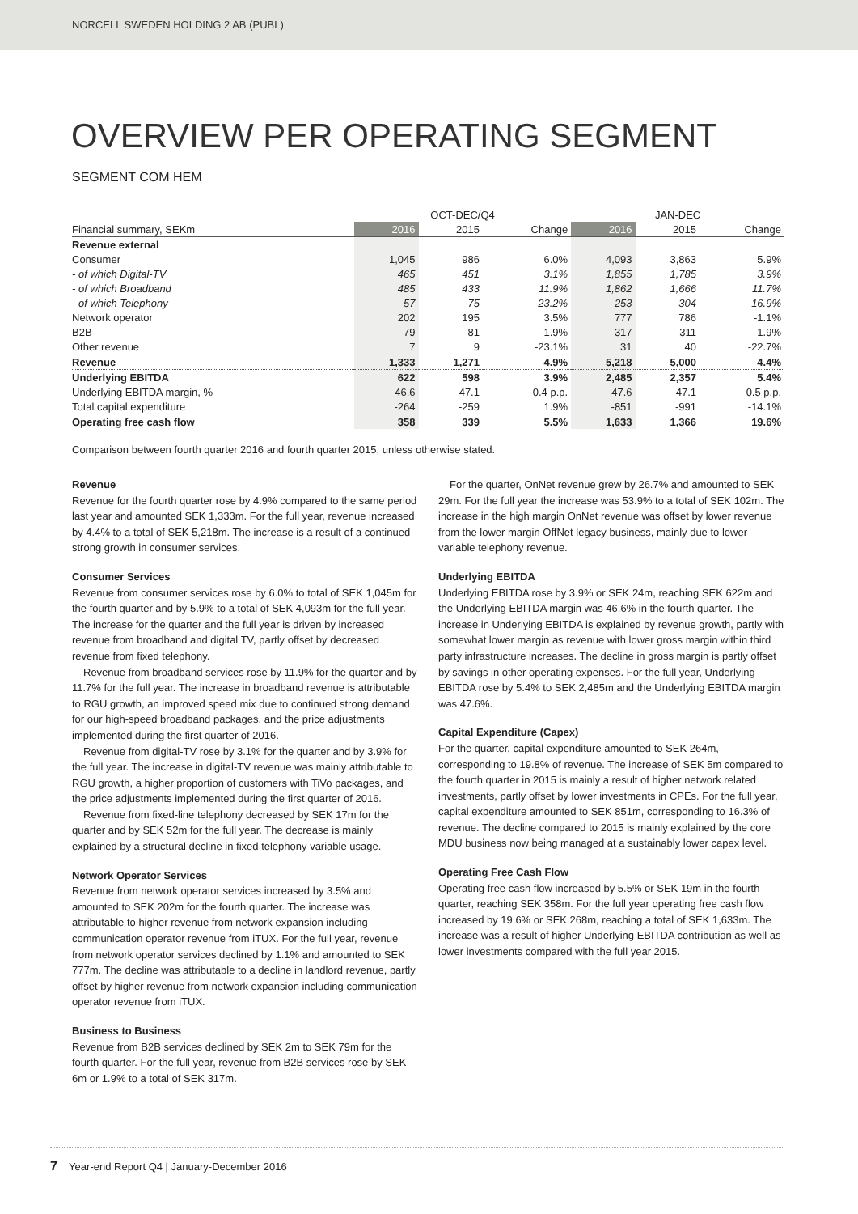NORCELL SWEDEN HOLDING 2 AB (PUBL)
OVERVIEW PER OPERATING SEGMENT
SEGMENT COM HEM
| | OCT-DEC/Q4 | | | JAN-DEC | | |
| --- | --- | --- | --- | --- | --- | --- |
| Financial summary, SEKm | 2016 | 2015 | Change | 2016 | 2015 | Change |
| Revenue external | | | | | | |
| Consumer | 1,045 | 986 | 6.0% | 4,093 | 3,863 | 5.9% |
| - of which Digital-TV | 465 | 451 | 3.1% | 1,855 | 1,785 | 3.9% |
| - of which Broadband | 485 | 433 | 11.9% | 1,862 | 1,666 | 11.7% |
| - of which Telephony | 57 | 75 | -23.2% | 253 | 304 | -16.9% |
| Network operator | 202 | 195 | 3.5% | 777 | 786 | -1.1% |
| B2B | 79 | 81 | -1.9% | 317 | 311 | 1.9% |
| Other revenue | 7 | 9 | -23.1% | 31 | 40 | -22.7% |
| Revenue | 1,333 | 1,271 | 4.9% | 5,218 | 5,000 | 4.4% |
| Underlying EBITDA | 622 | 598 | 3.9% | 2,485 | 2,357 | 5.4% |
| Underlying EBITDA margin, % | 46.6 | 47.1 | -0.4 p.p. | 47.6 | 47.1 | 0.5 p.p. |
| Total capital expenditure | -264 | -259 | 1.9% | -851 | -991 | -14.1% |
| Operating free cash flow | 358 | 339 | 5.5% | 1,633 | 1,366 | 19.6% |
Comparison between fourth quarter 2016 and fourth quarter 2015, unless otherwise stated.
Revenue
Revenue for the fourth quarter rose by 4.9% compared to the same period last year and amounted SEK 1,333m. For the full year, revenue increased by 4.4% to a total of SEK 5,218m. The increase is a result of a continued strong growth in consumer services.
Consumer Services
Revenue from consumer services rose by 6.0% to total of SEK 1,045m for the fourth quarter and by 5.9% to a total of SEK 4,093m for the full year. The increase for the quarter and the full year is driven by increased revenue from broadband and digital TV, partly offset by decreased revenue from fixed telephony.
Revenue from broadband services rose by 11.9% for the quarter and by 11.7% for the full year. The increase in broadband revenue is attributable to RGU growth, an improved speed mix due to continued strong demand for our high-speed broadband packages, and the price adjustments implemented during the first quarter of 2016.
Revenue from digital-TV rose by 3.1% for the quarter and by 3.9% for the full year. The increase in digital-TV revenue was mainly attributable to RGU growth, a higher proportion of customers with TiVo packages, and the price adjustments implemented during the first quarter of 2016.
Revenue from fixed-line telephony decreased by SEK 17m for the quarter and by SEK 52m for the full year. The decrease is mainly explained by a structural decline in fixed telephony variable usage.
Network Operator Services
Revenue from network operator services increased by 3.5% and amounted to SEK 202m for the fourth quarter. The increase was attributable to higher revenue from network expansion including communication operator revenue from iTUX. For the full year, revenue from network operator services declined by 1.1% and amounted to SEK 777m. The decline was attributable to a decline in landlord revenue, partly offset by higher revenue from network expansion including communication operator revenue from iTUX.
Business to Business
Revenue from B2B services declined by SEK 2m to SEK 79m for the fourth quarter. For the full year, revenue from B2B services rose by SEK 6m or 1.9% to a total of SEK 317m.
For the quarter, OnNet revenue grew by 26.7% and amounted to SEK 29m. For the full year the increase was 53.9% to a total of SEK 102m. The increase in the high margin OnNet revenue was offset by lower revenue from the lower margin OffNet legacy business, mainly due to lower variable telephony revenue.
Underlying EBITDA
Underlying EBITDA rose by 3.9% or SEK 24m, reaching SEK 622m and the Underlying EBITDA margin was 46.6% in the fourth quarter. The increase in Underlying EBITDA is explained by revenue growth, partly with somewhat lower margin as revenue with lower gross margin within third party infrastructure increases. The decline in gross margin is partly offset by savings in other operating expenses. For the full year, Underlying EBITDA rose by 5.4% to SEK 2,485m and the Underlying EBITDA margin was 47.6%.
Capital Expenditure (Capex)
For the quarter, capital expenditure amounted to SEK 264m, corresponding to 19.8% of revenue. The increase of SEK 5m compared to the fourth quarter in 2015 is mainly a result of higher network related investments, partly offset by lower investments in CPEs. For the full year, capital expenditure amounted to SEK 851m, corresponding to 16.3% of revenue. The decline compared to 2015 is mainly explained by the core MDU business now being managed at a sustainably lower capex level.
Operating Free Cash Flow
Operating free cash flow increased by 5.5% or SEK 19m in the fourth quarter, reaching SEK 358m. For the full year operating free cash flow increased by 19.6% or SEK 268m, reaching a total of SEK 1,633m. The increase was a result of higher Underlying EBITDA contribution as well as lower investments compared with the full year 2015.
7 Year-end Report Q4 | January-December 2016